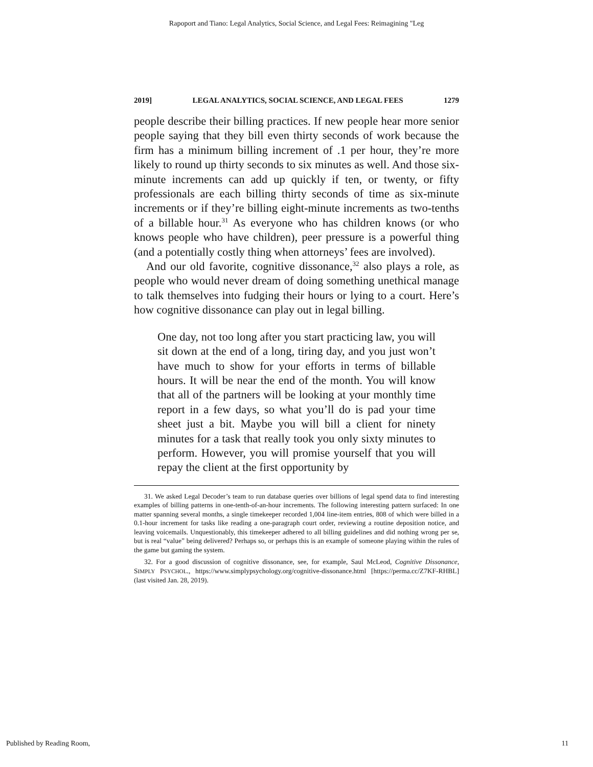Rapoport and Tiano: Legal Analytics, Social Science, and Legal Fees: Reimagining "Leg
2019] LEGAL ANALYTICS, SOCIAL SCIENCE, AND LEGAL FEES 1279
people describe their billing practices. If new people hear more senior people saying that they bill even thirty seconds of work because the firm has a minimum billing increment of .1 per hour, they’re more likely to round up thirty seconds to six minutes as well. And those six-minute increments can add up quickly if ten, or twenty, or fifty professionals are each billing thirty seconds of time as six-minute increments or if they’re billing eight-minute increments as two-tenths of a billable hour.<sup>31</sup> As everyone who has children knows (or who knows people who have children), peer pressure is a powerful thing (and a potentially costly thing when attorneys’ fees are involved).
And our old favorite, cognitive dissonance,<sup>32</sup> also plays a role, as people who would never dream of doing something unethical manage to talk themselves into fudging their hours or lying to a court. Here’s how cognitive dissonance can play out in legal billing.
One day, not too long after you start practicing law, you will sit down at the end of a long, tiring day, and you just won’t have much to show for your efforts in terms of billable hours. It will be near the end of the month. You will know that all of the partners will be looking at your monthly time report in a few days, so what you’ll do is pad your time sheet just a bit. Maybe you will bill a client for ninety minutes for a task that really took you only sixty minutes to perform. However, you will promise yourself that you will repay the client at the first opportunity by
31. We asked Legal Decoder’s team to run database queries over billions of legal spend data to find interesting examples of billing patterns in one-tenth-of-an-hour increments. The following interesting pattern surfaced: In one matter spanning several months, a single timekeeper recorded 1,004 line-item entries, 808 of which were billed in a 0.1-hour increment for tasks like reading a one-paragraph court order, reviewing a routine deposition notice, and leaving voicemails. Unquestionably, this timekeeper adhered to all billing guidelines and did nothing wrong per se, but is real “value” being delivered? Perhaps so, or perhaps this is an example of someone playing within the rules of the game but gaming the system.
32. For a good discussion of cognitive dissonance, see, for example, Saul McLeod, Cognitive Dissonance, SIMPLY PSYCHOL., https://www.simplypsychology.org/cognitive-dissonance.html [https://perma.cc/Z7KF-RHBL] (last visited Jan. 28, 2019).
Published by Reading Room, 11